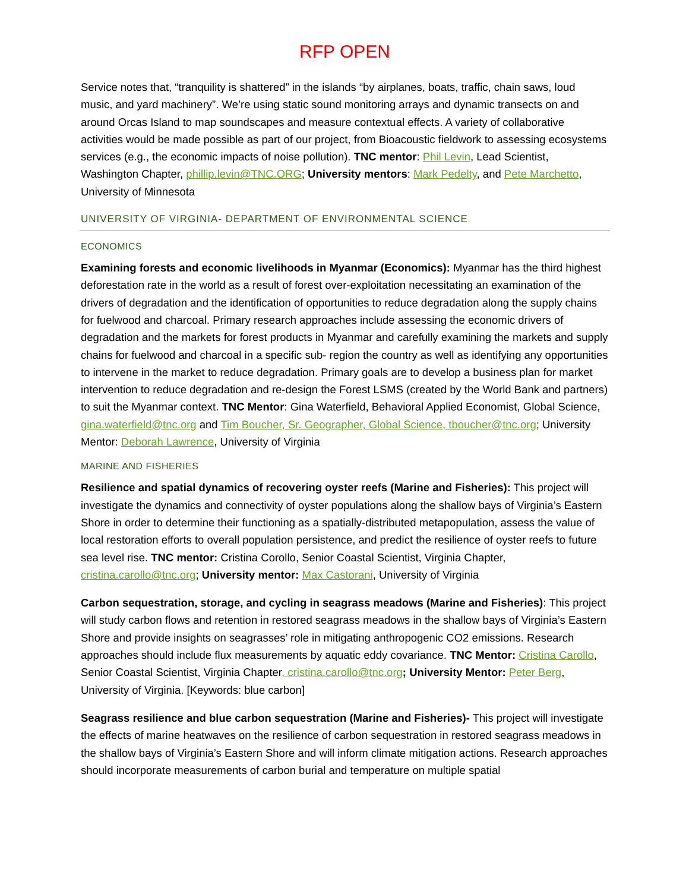RFP OPEN
Service notes that, “tranquility is shattered” in the islands “by airplanes, boats, traffic, chain saws, loud music, and yard machinery”. We’re using static sound monitoring arrays and dynamic transects on and around Orcas Island to map soundscapes and measure contextual effects. A variety of collaborative activities would be made possible as part of our project, from Bioacoustic fieldwork to assessing ecosystems services (e.g., the economic impacts of noise pollution). TNC mentor: Phil Levin, Lead Scientist, Washington Chapter, phillip.levin@TNC.ORG; University mentors: Mark Pedelty, and Pete Marchetto, University of Minnesota
UNIVERSITY OF VIRGINIA- DEPARTMENT OF ENVIRONMENTAL SCIENCE
ECONOMICS
Examining forests and economic livelihoods in Myanmar (Economics): Myanmar has the third highest deforestation rate in the world as a result of forest over-exploitation necessitating an examination of the drivers of degradation and the identification of opportunities to reduce degradation along the supply chains for fuelwood and charcoal. Primary research approaches include assessing the economic drivers of degradation and the markets for forest products in Myanmar and carefully examining the markets and supply chains for fuelwood and charcoal in a specific sub- region the country as well as identifying any opportunities to intervene in the market to reduce degradation. Primary goals are to develop a business plan for market intervention to reduce degradation and re-design the Forest LSMS (created by the World Bank and partners) to suit the Myanmar context. TNC Mentor: Gina Waterfield, Behavioral Applied Economist, Global Science, gina.waterfield@tnc.org and Tim Boucher, Sr. Geographer, Global Science, tboucher@tnc.org; University Mentor: Deborah Lawrence, University of Virginia
MARINE AND FISHERIES
Resilience and spatial dynamics of recovering oyster reefs (Marine and Fisheries): This project will investigate the dynamics and connectivity of oyster populations along the shallow bays of Virginia’s Eastern Shore in order to determine their functioning as a spatially-distributed metapopulation, assess the value of local restoration efforts to overall population persistence, and predict the resilience of oyster reefs to future sea level rise. TNC mentor: Cristina Corollo, Senior Coastal Scientist, Virginia Chapter, cristina.carollo@tnc.org; University mentor: Max Castorani, University of Virginia
Carbon sequestration, storage, and cycling in seagrass meadows (Marine and Fisheries): This project will study carbon flows and retention in restored seagrass meadows in the shallow bays of Virginia’s Eastern Shore and provide insights on seagrasses’ role in mitigating anthropogenic CO2 emissions. Research approaches should include flux measurements by aquatic eddy covariance. TNC Mentor: Cristina Carollo, Senior Coastal Scientist, Virginia Chapter, cristina.carollo@tnc.org; University Mentor: Peter Berg, University of Virginia. [Keywords: blue carbon]
Seagrass resilience and blue carbon sequestration (Marine and Fisheries)- This project will investigate the effects of marine heatwaves on the resilience of carbon sequestration in restored seagrass meadows in the shallow bays of Virginia’s Eastern Shore and will inform climate mitigation actions. Research approaches should incorporate measurements of carbon burial and temperature on multiple spatial